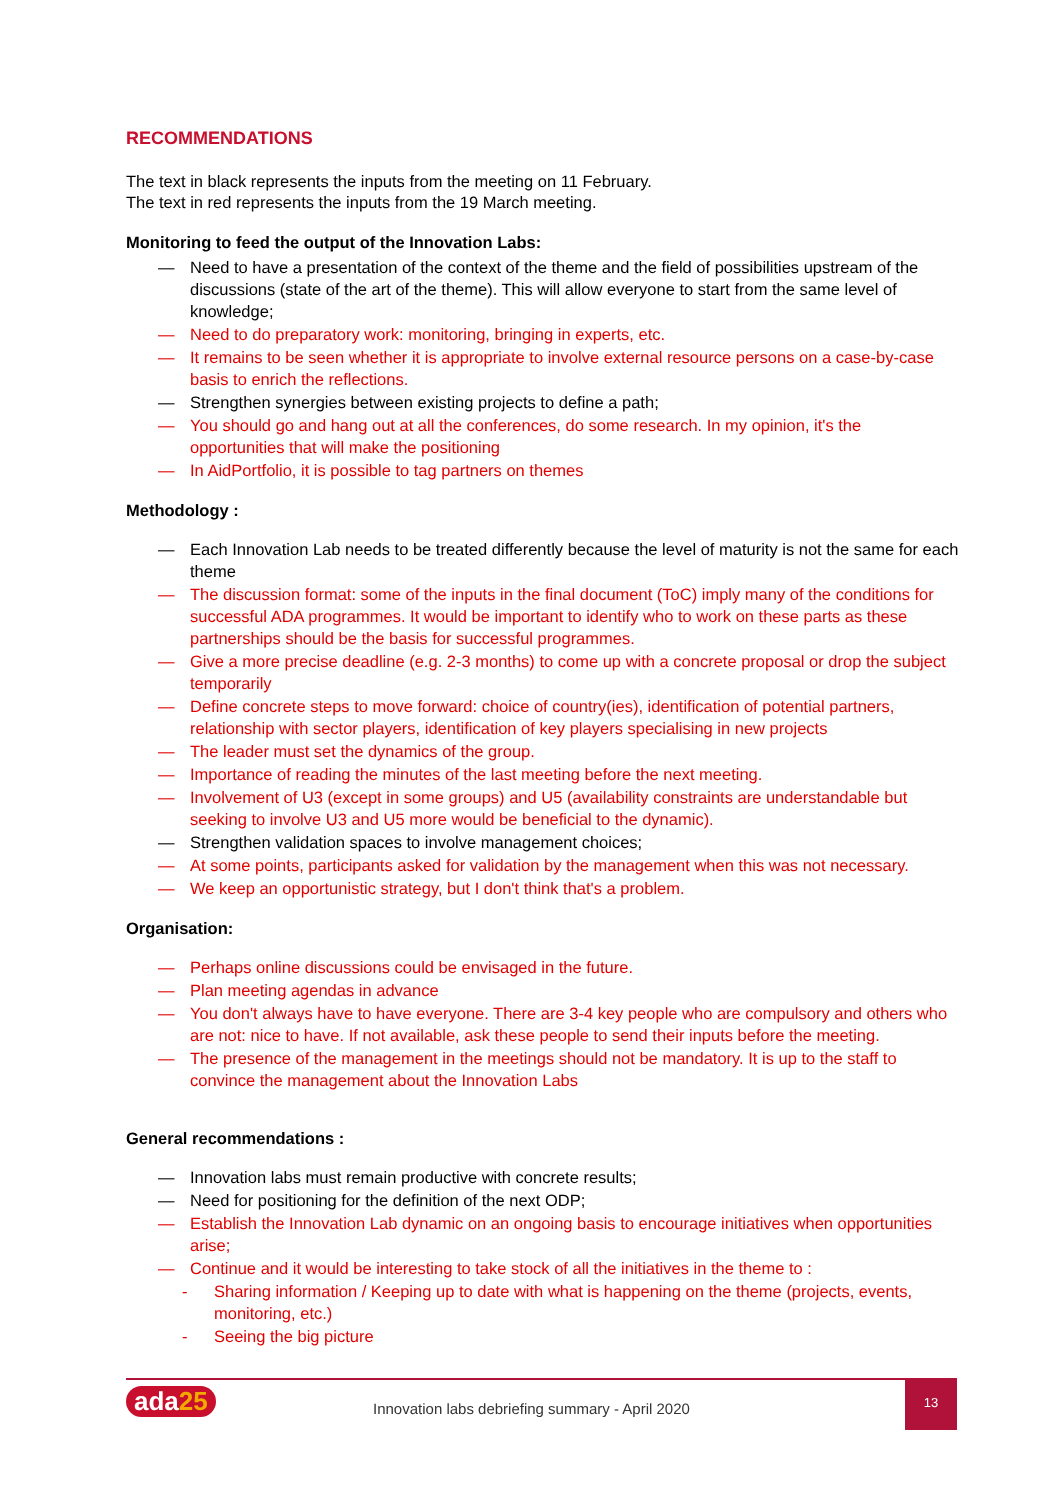RECOMMENDATIONS
The text in black represents the inputs from the meeting on 11 February.
The text in red represents the inputs from the 19 March meeting.
Monitoring to feed the output of the Innovation Labs:
— Need to have a presentation of the context of the theme and the field of possibilities upstream of the discussions (state of the art of the theme). This will allow everyone to start from the same level of knowledge;
— Need to do preparatory work: monitoring, bringing in experts, etc.
— It remains to be seen whether it is appropriate to involve external resource persons on a case-by-case basis to enrich the reflections.
— Strengthen synergies between existing projects to define a path;
— You should go and hang out at all the conferences, do some research. In my opinion, it's the opportunities that will make the positioning
— In AidPortfolio, it is possible to tag partners on themes
Methodology :
— Each Innovation Lab needs to be treated differently because the level of maturity is not the same for each theme
— The discussion format: some of the inputs in the final document (ToC) imply many of the conditions for successful ADA programmes. It would be important to identify who to work on these parts as these partnerships should be the basis for successful programmes.
— Give a more precise deadline (e.g. 2-3 months) to come up with a concrete proposal or drop the subject temporarily
— Define concrete steps to move forward: choice of country(ies), identification of potential partners, relationship with sector players, identification of key players specialising in new projects
— The leader must set the dynamics of the group.
— Importance of reading the minutes of the last meeting before the next meeting.
— Involvement of U3 (except in some groups) and U5 (availability constraints are understandable but seeking to involve U3 and U5 more would be beneficial to the dynamic).
— Strengthen validation spaces to involve management choices;
— At some points, participants asked for validation by the management when this was not necessary.
— We keep an opportunistic strategy, but I don't think that's a problem.
Organisation:
— Perhaps online discussions could be envisaged in the future.
— Plan meeting agendas in advance
— You don't always have to have everyone. There are 3-4 key people who are compulsory and others who are not: nice to have. If not available, ask these people to send their inputs before the meeting.
— The presence of the management in the meetings should not be mandatory. It is up to the staff to convince the management about the Innovation Labs
General recommendations :
— Innovation labs must remain productive with concrete results;
— Need for positioning for the definition of the next ODP;
— Establish the Innovation Lab dynamic on an ongoing basis to encourage initiatives when opportunities arise;
— Continue and it would be interesting to take stock of all the initiatives in the theme to :
- Sharing information / Keeping up to date with what is happening on the theme (projects, events, monitoring, etc.)
- Seeing the big picture
ada25
Innovation labs debriefing summary - April 2020
13